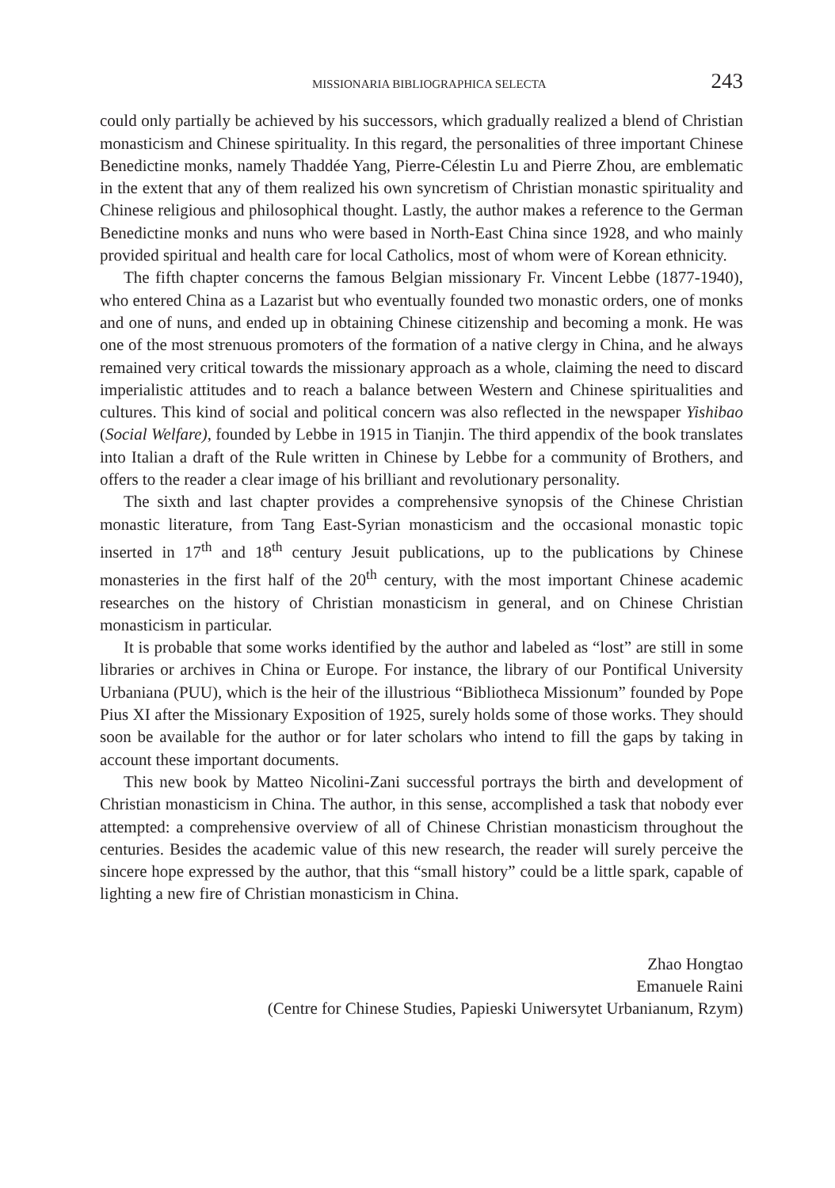MISSIONARIA BIBLIOGRAPHICA SELECTA 243
could only partially be achieved by his successors, which gradually realized a blend of Christian monasticism and Chinese spirituality. In this regard, the personalities of three important Chinese Benedictine monks, namely Thaddée Yang, Pierre-Célestin Lu and Pierre Zhou, are emblematic in the extent that any of them realized his own syncretism of Christian monastic spirituality and Chinese religious and philosophical thought. Lastly, the author makes a reference to the German Benedictine monks and nuns who were based in North-East China since 1928, and who mainly provided spiritual and health care for local Catholics, most of whom were of Korean ethnicity.
The fifth chapter concerns the famous Belgian missionary Fr. Vincent Lebbe (1877-1940), who entered China as a Lazarist but who eventually founded two monastic orders, one of monks and one of nuns, and ended up in obtaining Chinese citizenship and becoming a monk. He was one of the most strenuous promoters of the formation of a native clergy in China, and he always remained very critical towards the missionary approach as a whole, claiming the need to discard imperialistic attitudes and to reach a balance between Western and Chinese spiritualities and cultures. This kind of social and political concern was also reflected in the newspaper Yishibao (Social Welfare), founded by Lebbe in 1915 in Tianjin. The third appendix of the book translates into Italian a draft of the Rule written in Chinese by Lebbe for a community of Brothers, and offers to the reader a clear image of his brilliant and revolutionary personality.
The sixth and last chapter provides a comprehensive synopsis of the Chinese Christian monastic literature, from Tang East-Syrian monasticism and the occasional monastic topic inserted in 17<sup>th</sup> and 18<sup>th</sup> century Jesuit publications, up to the publications by Chinese monasteries in the first half of the 20<sup>th</sup> century, with the most important Chinese academic researches on the history of Christian monasticism in general, and on Chinese Christian monasticism in particular.
It is probable that some works identified by the author and labeled as “lost” are still in some libraries or archives in China or Europe. For instance, the library of our Pontifical University Urbaniana (PUU), which is the heir of the illustrious “Bibliotheca Missionum” founded by Pope Pius XI after the Missionary Exposition of 1925, surely holds some of those works. They should soon be available for the author or for later scholars who intend to fill the gaps by taking in account these important documents.
This new book by Matteo Nicolini-Zani successful portrays the birth and development of Christian monasticism in China. The author, in this sense, accomplished a task that nobody ever attempted: a comprehensive overview of all of Chinese Christian monasticism throughout the centuries. Besides the academic value of this new research, the reader will surely perceive the sincere hope expressed by the author, that this “small history” could be a little spark, capable of lighting a new fire of Christian monasticism in China.
Zhao Hongtao
Emanuele Raini
(Centre for Chinese Studies, Papieski Uniwersytet Urbanianum, Rzym)